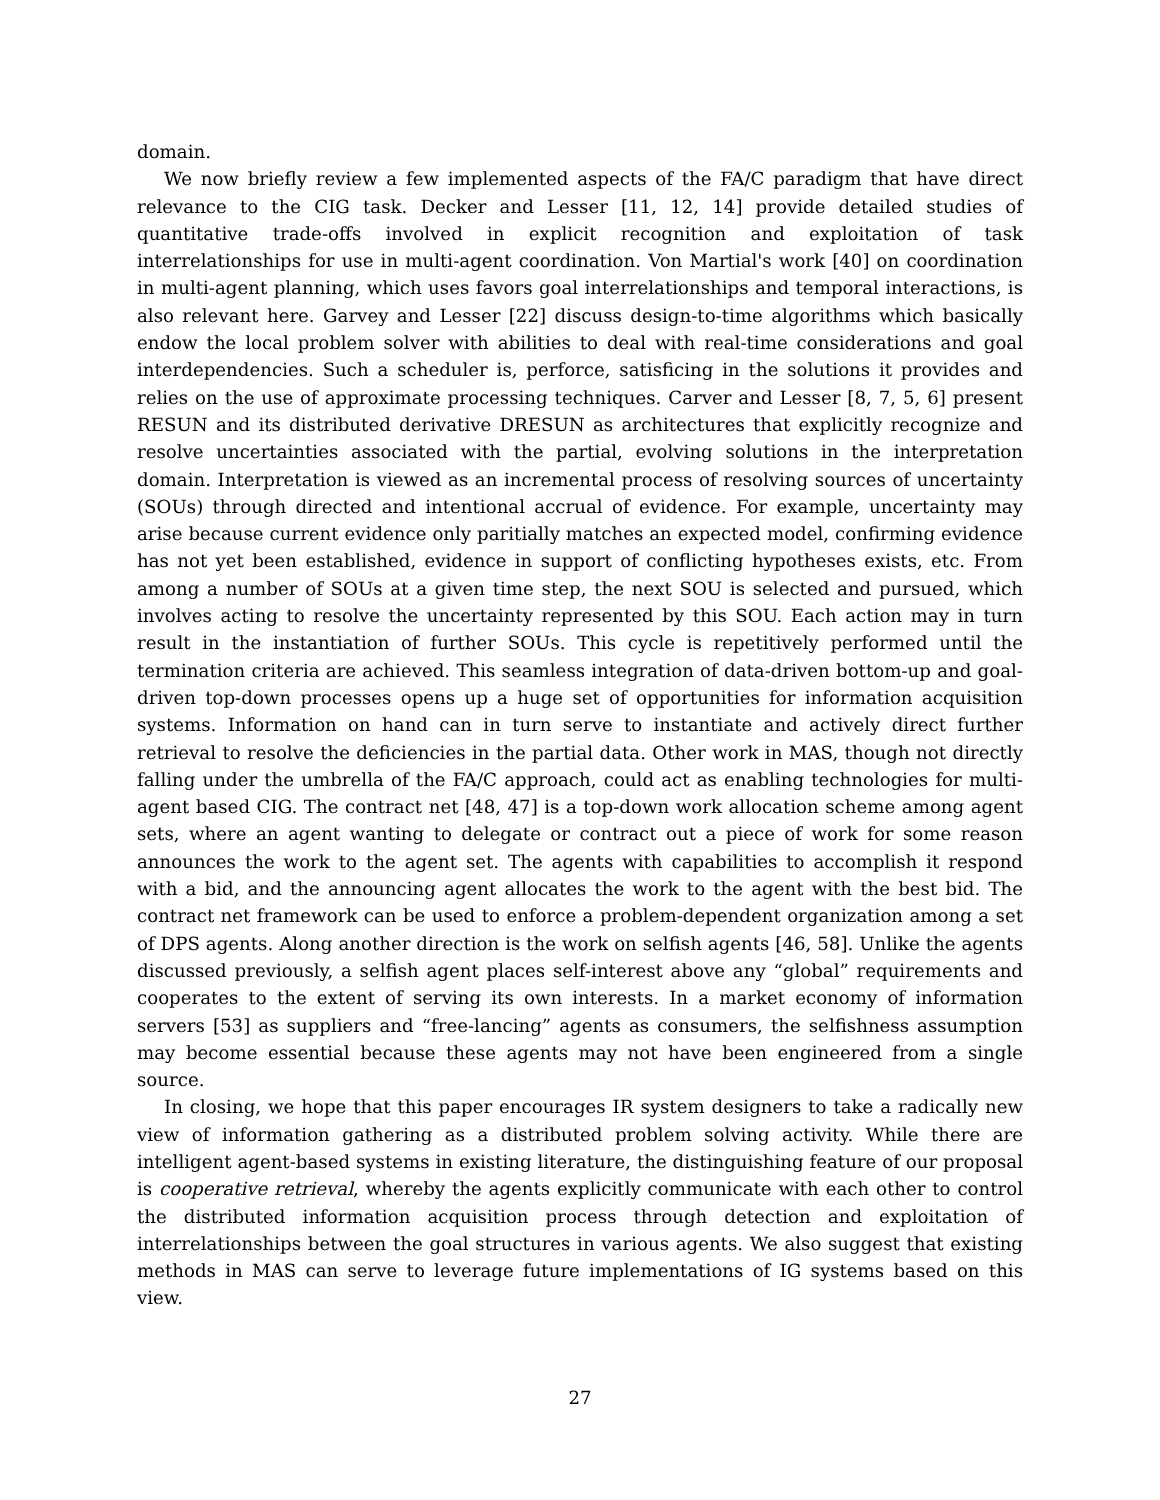domain.
We now briefly review a few implemented aspects of the FA/C paradigm that have direct relevance to the CIG task. Decker and Lesser [11, 12, 14] provide detailed studies of quantitative trade-offs involved in explicit recognition and exploitation of task interrelationships for use in multi-agent coordination. Von Martial's work [40] on coordination in multi-agent planning, which uses favors goal interrelationships and temporal interactions, is also relevant here. Garvey and Lesser [22] discuss design-to-time algorithms which basically endow the local problem solver with abilities to deal with real-time considerations and goal interdependencies. Such a scheduler is, perforce, satisficing in the solutions it provides and relies on the use of approximate processing techniques. Carver and Lesser [8, 7, 5, 6] present RESUN and its distributed derivative DRESUN as architectures that explicitly recognize and resolve uncertainties associated with the partial, evolving solutions in the interpretation domain. Interpretation is viewed as an incremental process of resolving sources of uncertainty (SOUs) through directed and intentional accrual of evidence. For example, uncertainty may arise because current evidence only paritially matches an expected model, confirming evidence has not yet been established, evidence in support of conflicting hypotheses exists, etc. From among a number of SOUs at a given time step, the next SOU is selected and pursued, which involves acting to resolve the uncertainty represented by this SOU. Each action may in turn result in the instantiation of further SOUs. This cycle is repetitively performed until the termination criteria are achieved. This seamless integration of data-driven bottom-up and goal-driven top-down processes opens up a huge set of opportunities for information acquisition systems. Information on hand can in turn serve to instantiate and actively direct further retrieval to resolve the deficiencies in the partial data. Other work in MAS, though not directly falling under the umbrella of the FA/C approach, could act as enabling technologies for multi-agent based CIG. The contract net [48, 47] is a top-down work allocation scheme among agent sets, where an agent wanting to delegate or contract out a piece of work for some reason announces the work to the agent set. The agents with capabilities to accomplish it respond with a bid, and the announcing agent allocates the work to the agent with the best bid. The contract net framework can be used to enforce a problem-dependent organization among a set of DPS agents. Along another direction is the work on selfish agents [46, 58]. Unlike the agents discussed previously, a selfish agent places self-interest above any “global” requirements and cooperates to the extent of serving its own interests. In a market economy of information servers [53] as suppliers and “free-lancing” agents as consumers, the selfishness assumption may become essential because these agents may not have been engineered from a single source.
In closing, we hope that this paper encourages IR system designers to take a radically new view of information gathering as a distributed problem solving activity. While there are intelligent agent-based systems in existing literature, the distinguishing feature of our proposal is cooperative retrieval, whereby the agents explicitly communicate with each other to control the distributed information acquisition process through detection and exploitation of interrelationships between the goal structures in various agents. We also suggest that existing methods in MAS can serve to leverage future implementations of IG systems based on this view.
27